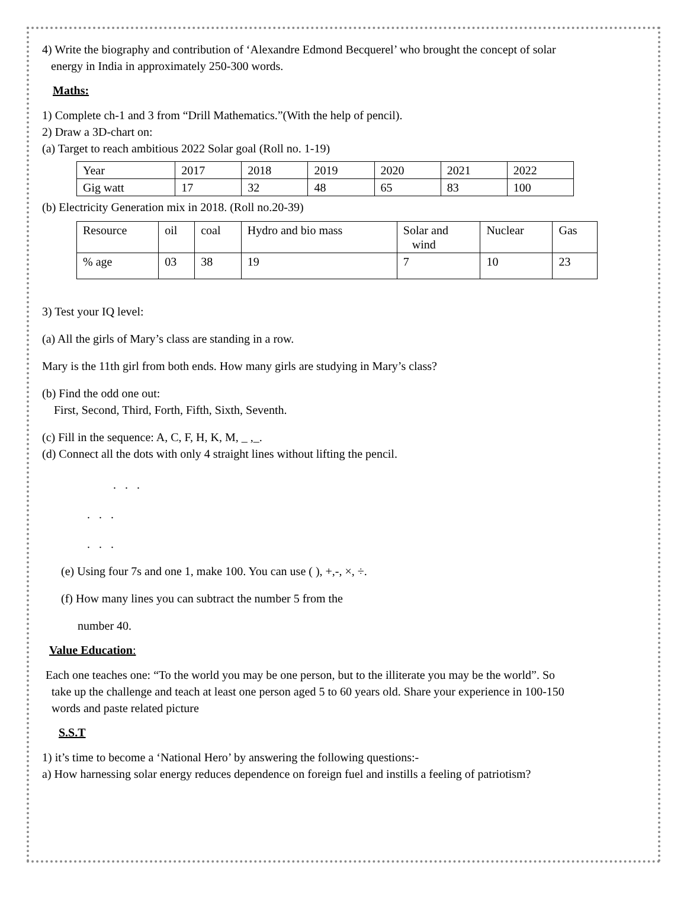4) Write the biography and contribution of ‘Alexandre Edmond Becquerel’ who brought the concept of solar
energy in India in approximately 250-300 words.
Maths:
1) Complete ch-1 and 3 from “Drill Mathematics.”(With the help of pencil).
2) Draw a 3D-chart on:
(a) Target to reach ambitious 2022 Solar goal (Roll no. 1-19)
| Year | 2017 | 2018 | 2019 | 2020 | 2021 | 2022 |
| Gig watt | 17 | 32 | 48 | 65 | 83 | 100 |
(b) Electricity Generation mix in 2018. (Roll no.20-39)
| Resource | oil | coal | Hydro and bio mass | Solar and wind | Nuclear | Gas |
| % age | 03 | 38 | 19 | 7 | 10 | 23 |
3) Test your IQ level:
(a) All the girls of Mary’s class are standing in a row.
Mary is the 11th girl from both ends. How many girls are studying in Mary’s class?
(b) Find the odd one out:
First, Second, Third, Forth, Fifth, Sixth, Seventh.
(c) Fill in the sequence: A, C, F, H, K, M, _ ,_.
(d) Connect all the dots with only 4 straight lines without lifting the pencil.
. . .
. . .
. . .
(e) Using four 7s and one 1, make 100. You can use ( ), +,-, ×, ÷.
(f) How many lines you can subtract the number 5 from the
number 40.
Value Education:
Each one teaches one: “To the world you may be one person, but to the illiterate you may be the world”. So
take up the challenge and teach at least one person aged 5 to 60 years old. Share your experience in 100-150
words and paste related picture
S.S.T
1) it’s time to become a ‘National Hero’ by answering the following questions:-
a) How harnessing solar energy reduces dependence on foreign fuel and instills a feeling of patriotism?